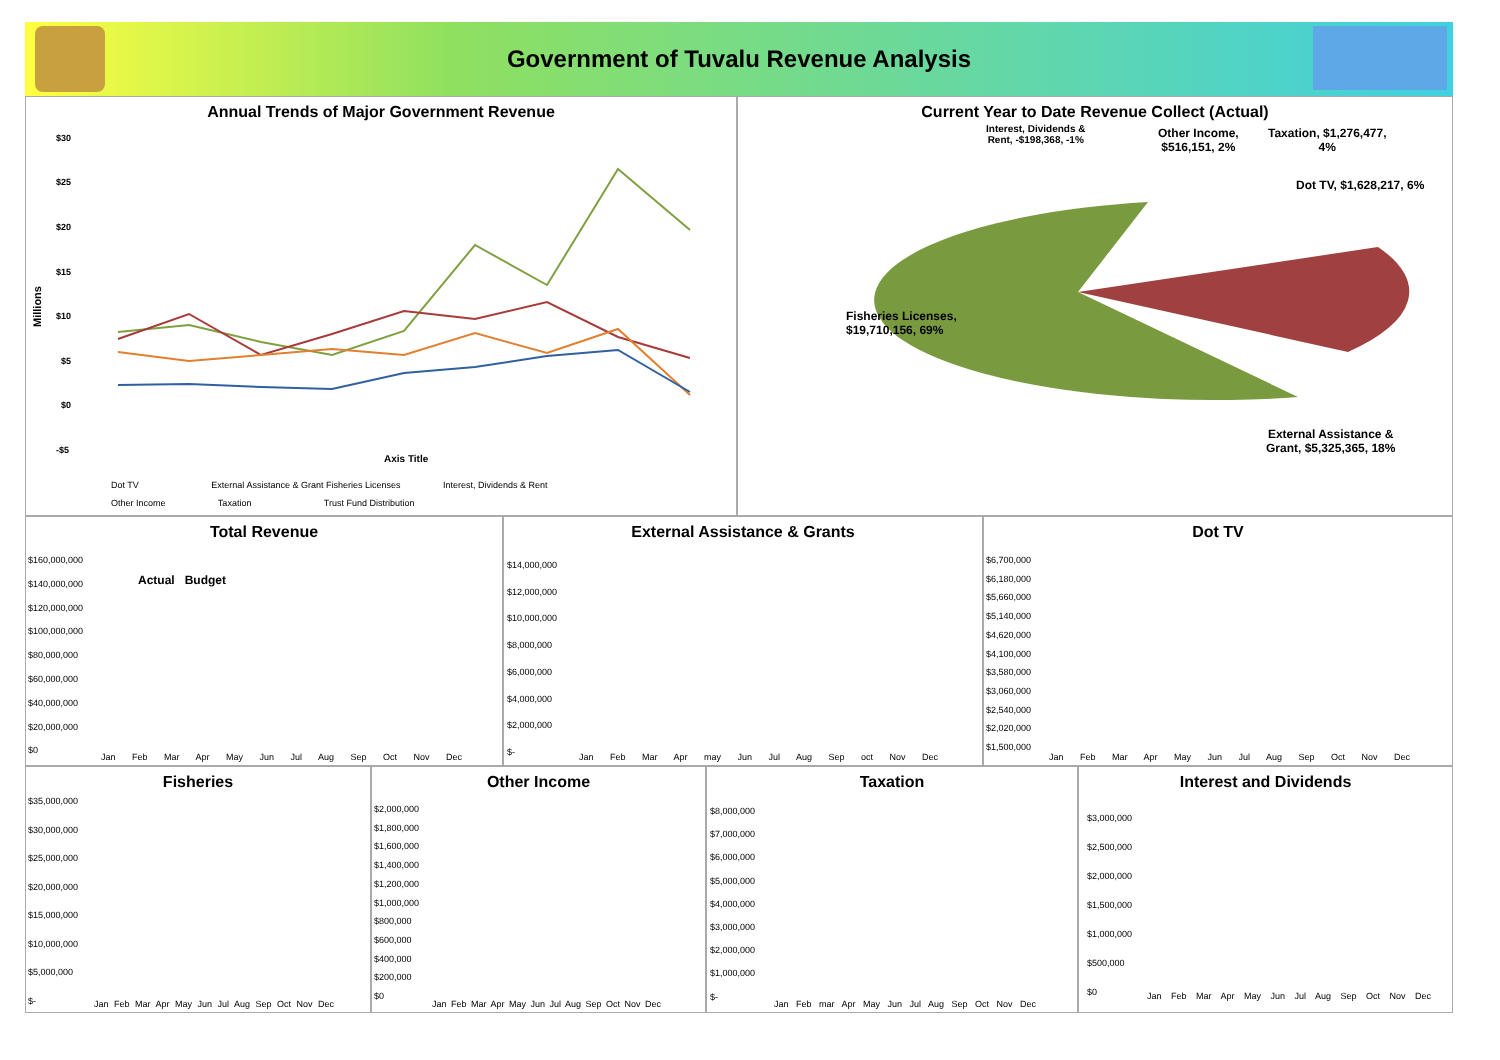Government of Tuvalu Revenue Analysis
Annual Trends of Major Government Revenue
Millions
$30
$25
$20
$15
$10
$5
$0
-$5
Axis Title
Dot TV External Assistance & Grant Fisheries Licenses Interest, Dividends & Rent
Other Income Taxation Trust Fund Distribution
Current Year to Date Revenue Collect (Actual)
Interest, Dividends &
Rent, -$198,368, -1%
Other Income,
$516,151, 2%
Taxation, $1,276,477,
4%
Dot TV, $1,628,217, 6%
Fisheries Licenses,
$19,710,156, 69%
External Assistance &
Grant, $5,325,365, 18%
Total Revenue
Actual Budget
$160,000,000
$140,000,000
$120,000,000
$100,000,000
$80,000,000
$60,000,000
$40,000,000
$20,000,000
$0
Jan Feb Mar Apr May Jun Jul Aug Sep Oct Nov Dec
External Assistance & Grants
$14,000,000
$12,000,000
$10,000,000
$8,000,000
$6,000,000
$4,000,000
$2,000,000
$-
Jan Feb Mar Apr may Jun Jul Aug Sep oct Nov Dec
Dot TV
$6,700,000
$6,180,000
$5,660,000
$5,140,000
$4,620,000
$4,100,000
$3,580,000
$3,060,000
$2,540,000
$2,020,000
$1,500,000
Jan Feb Mar Apr May Jun Jul Aug Sep Oct Nov Dec
Fisheries
$35,000,000
$30,000,000
$25,000,000
$20,000,000
$15,000,000
$10,000,000
$5,000,000
$-
Jan Feb Mar Apr May Jun Jul Aug Sep Oct Nov Dec
Other Income
$2,000,000
$1,800,000
$1,600,000
$1,400,000
$1,200,000
$1,000,000
$800,000
$600,000
$400,000
$200,000
$0
Jan Feb Mar Apr May Jun Jul Aug Sep Oct Nov Dec
Taxation
$8,000,000
$7,000,000
$6,000,000
$5,000,000
$4,000,000
$3,000,000
$2,000,000
$1,000,000
$-
Jan Feb mar Apr May Jun Jul Aug Sep Oct Nov Dec
Interest and Dividends
$3,000,000
$2,500,000
$2,000,000
$1,500,000
$1,000,000
$500,000
$0
Jan Feb Mar Apr May Jun Jul Aug Sep Oct Nov Dec